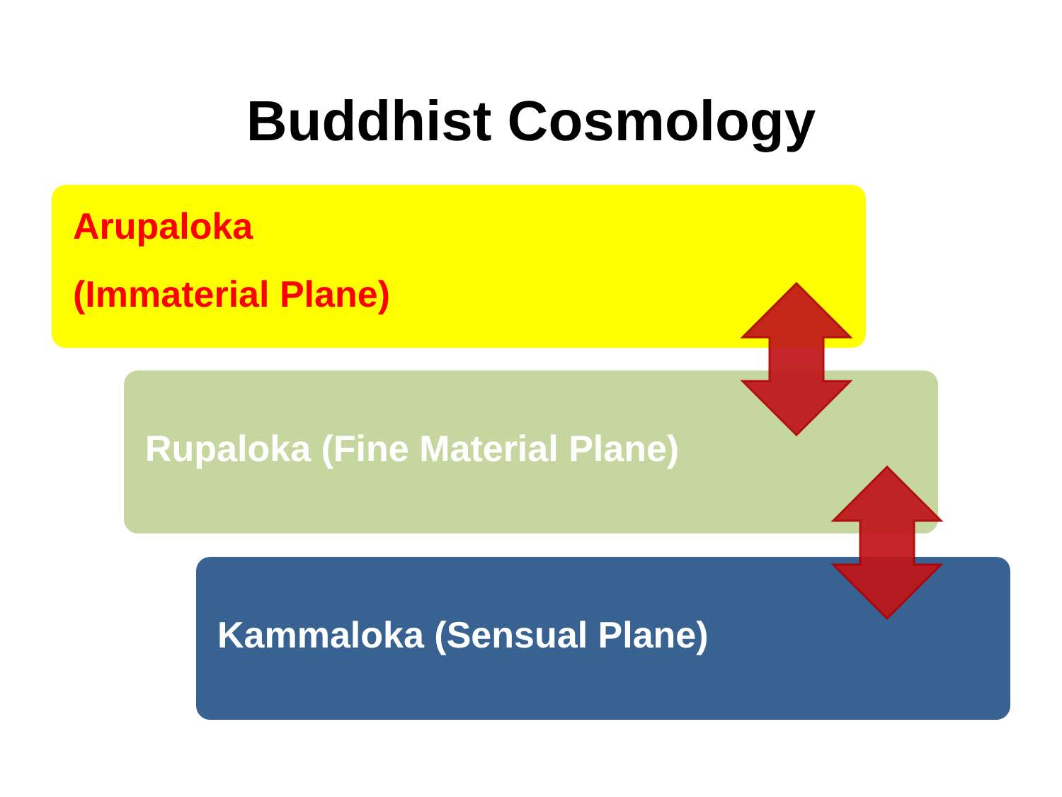Buddhist Cosmology
Arupaloka
(Immaterial Plane)
Rupaloka (Fine Material Plane)
Kammaloka (Sensual Plane)